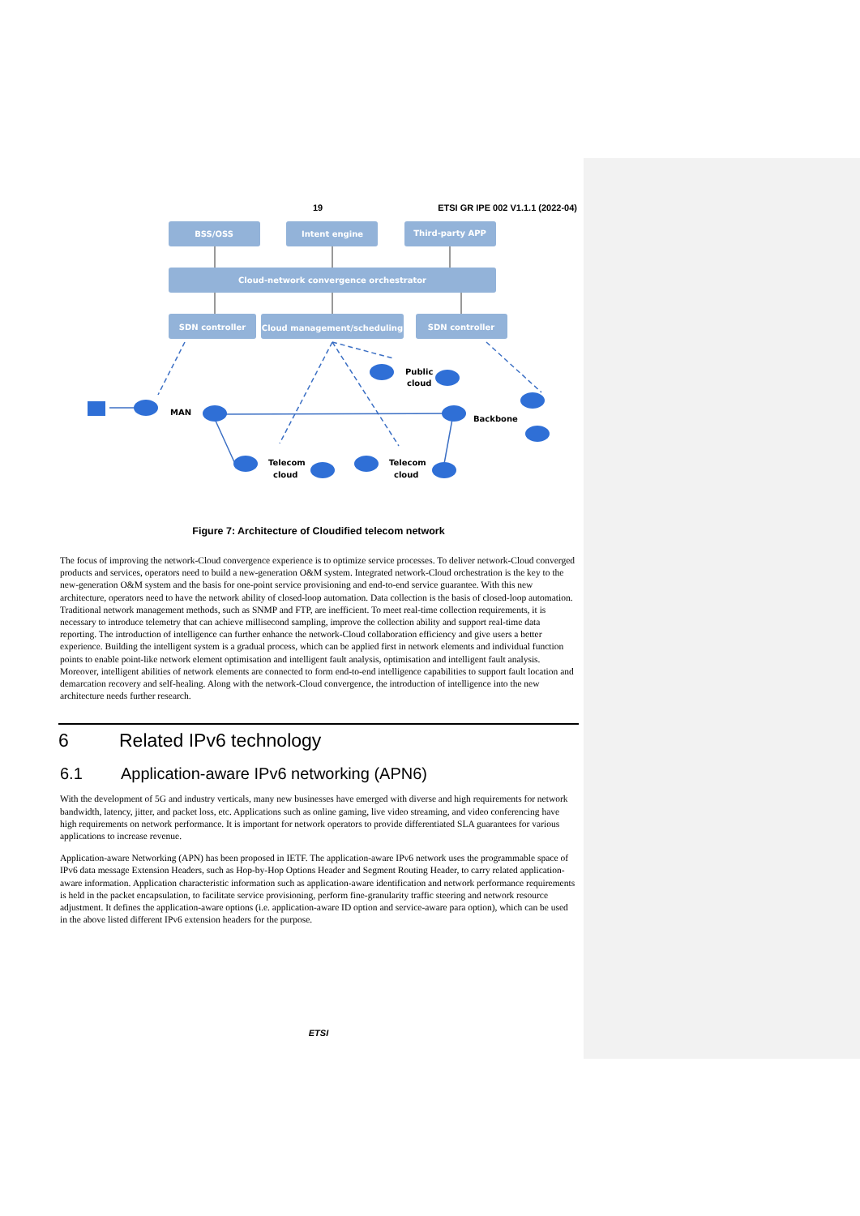19 ETSI GR IPE 002 V1.1.1 (2022-04)
BSS/OSS
Intent engine
Third-party APP
Cloud-network convergence orchestrator
SDN controller
Cloud management/scheduling
SDN controller
MAN
Public
cloud
Backbone
Telecom
cloud
Telecom
cloud
Figure 7: Architecture of Cloudified telecom network
The focus of improving the network-Cloud convergence experience is to optimize service processes. To deliver network-Cloud converged products and services, operators need to build a new-generation O&M system. Integrated network-Cloud orchestration is the key to the new-generation O&M system and the basis for one-point service provisioning and end-to-end service guarantee. With this new architecture, operators need to have the network ability of closed-loop automation. Data collection is the basis of closed-loop automation. Traditional network management methods, such as SNMP and FTP, are inefficient. To meet real-time collection requirements, it is necessary to introduce telemetry that can achieve millisecond sampling, improve the collection ability and support real-time data reporting. The introduction of intelligence can further enhance the network-Cloud collaboration efficiency and give users a better experience. Building the intelligent system is a gradual process, which can be applied first in network elements and individual function points to enable point-like network element optimisation and intelligent fault analysis, optimisation and intelligent fault analysis. Moreover, intelligent abilities of network elements are connected to form end-to-end intelligence capabilities to support fault location and demarcation recovery and self-healing. Along with the network-Cloud convergence, the introduction of intelligence into the new architecture needs further research.
6 Related IPv6 technology
6.1 Application-aware IPv6 networking (APN6)
With the development of 5G and industry verticals, many new businesses have emerged with diverse and high requirements for network bandwidth, latency, jitter, and packet loss, etc. Applications such as online gaming, live video streaming, and video conferencing have high requirements on network performance. It is important for network operators to provide differentiated SLA guarantees for various applications to increase revenue.
Application-aware Networking (APN) has been proposed in IETF. The application-aware IPv6 network uses the programmable space of IPv6 data message Extension Headers, such as Hop-by-Hop Options Header and Segment Routing Header, to carry related application-aware information. Application characteristic information such as application-aware identification and network performance requirements is held in the packet encapsulation, to facilitate service provisioning, perform fine-granularity traffic steering and network resource adjustment. It defines the application-aware options (i.e. application-aware ID option and service-aware para option), which can be used in the above listed different IPv6 extension headers for the purpose.
ETSI